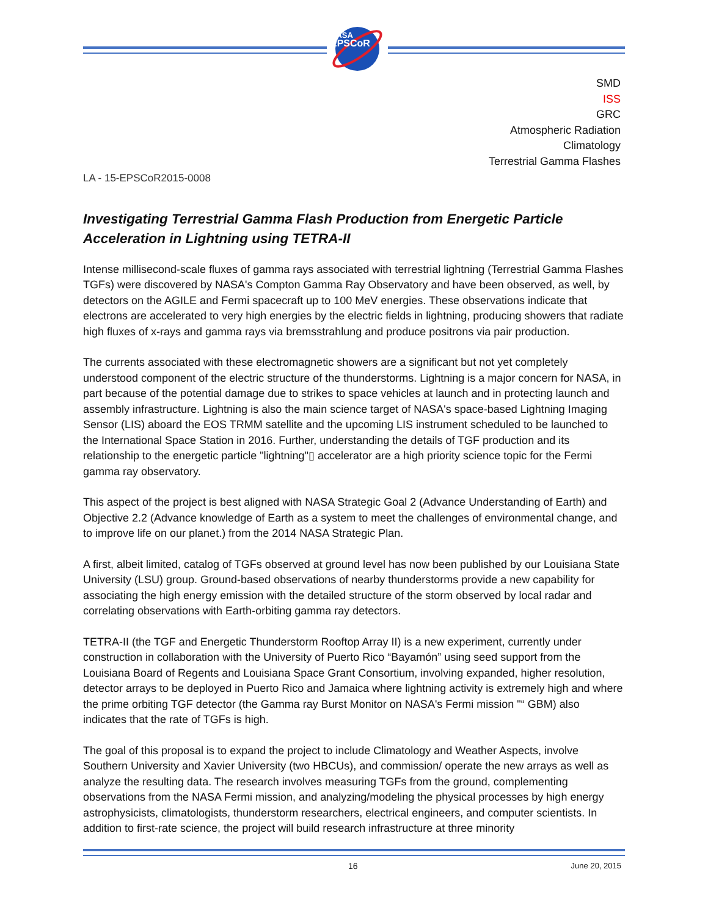NASA
EPSCoR
SMD
ISS
GRC
Atmospheric Radiation
Climatology
Terrestrial Gamma Flashes
LA - 15-EPSCoR2015-0008
Investigating Terrestrial Gamma Flash Production from Energetic Particle Acceleration in Lightning using TETRA-II
Intense millisecond-scale fluxes of gamma rays associated with terrestrial lightning (Terrestrial Gamma Flashes TGFs) were discovered by NASA's Compton Gamma Ray Observatory and have been observed, as well, by detectors on the AGILE and Fermi spacecraft up to 100 MeV energies. These observations indicate that electrons are accelerated to very high energies by the electric fields in lightning, producing showers that radiate high fluxes of x-rays and gamma rays via bremsstrahlung and produce positrons via pair production.
The currents associated with these electromagnetic showers are a significant but not yet completely understood component of the electric structure of the thunderstorms. Lightning is a major concern for NASA, in part because of the potential damage due to strikes to space vehicles at launch and in protecting launch and assembly infrastructure. Lightning is also the main science target of NASA's space-based Lightning Imaging Sensor (LIS) aboard the EOS TRMM satellite and the upcoming LIS instrument scheduled to be launched to the International Space Station in 2016. Further, understanding the details of TGF production and its relationship to the energetic particle "lightning"▯ accelerator are a high priority science topic for the Fermi gamma ray observatory.
This aspect of the project is best aligned with NASA Strategic Goal 2 (Advance Understanding of Earth) and Objective 2.2 (Advance knowledge of Earth as a system to meet the challenges of environmental change, and to improve life on our planet.) from the 2014 NASA Strategic Plan.
A first, albeit limited, catalog of TGFs observed at ground level has now been published by our Louisiana State University (LSU) group. Ground-based observations of nearby thunderstorms provide a new capability for associating the high energy emission with the detailed structure of the storm observed by local radar and correlating observations with Earth-orbiting gamma ray detectors.
TETRA-II (the TGF and Energetic Thunderstorm Rooftop Array II) is a new experiment, currently under construction in collaboration with the University of Puerto Rico “Bayamón” using seed support from the Louisiana Board of Regents and Louisiana Space Grant Consortium, involving expanded, higher resolution, detector arrays to be deployed in Puerto Rico and Jamaica where lightning activity is extremely high and where the prime orbiting TGF detector (the Gamma ray Burst Monitor on NASA's Fermi mission "“ GBM) also indicates that the rate of TGFs is high.
The goal of this proposal is to expand the project to include Climatology and Weather Aspects, involve Southern University and Xavier University (two HBCUs), and commission/ operate the new arrays as well as analyze the resulting data. The research involves measuring TGFs from the ground, complementing observations from the NASA Fermi mission, and analyzing/modeling the physical processes by high energy astrophysicists, climatologists, thunderstorm researchers, electrical engineers, and computer scientists. In addition to first-rate science, the project will build research infrastructure at three minority
16 June 20, 2015